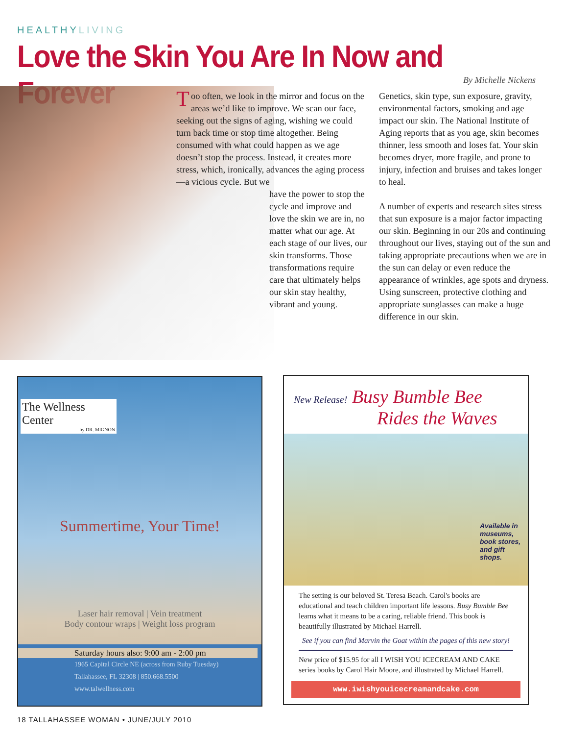HEALTHYLIVING
Love the Skin You Are In Now and Forever
By Michelle Nickens
Too often, we look in the mirror and focus on the areas we’d like to improve. We scan our face, seeking out the signs of aging, wishing we could turn back time or stop time altogether. Being consumed with what could happen as we age doesn’t stop the process. Instead, it creates more stress, which, ironically, advances the aging process—a vicious cycle. But we
have the power to stop the cycle and improve and love the skin we are in, no matter what our age. At each stage of our lives, our skin transforms. Those transformations require care that ultimately helps our skin stay healthy, vibrant and young.
Genetics, skin type, sun exposure, gravity, environmental factors, smoking and age impact our skin. The National Institute of Aging reports that as you age, skin becomes thinner, less smooth and loses fat. Your skin becomes dryer, more fragile, and prone to injury, infection and bruises and takes longer to heal.
A number of experts and research sites stress that sun exposure is a major factor impacting our skin. Beginning in our 20s and continuing throughout our lives, staying out of the sun and taking appropriate precautions when we are in the sun can delay or even reduce the appearance of wrinkles, age spots and dryness. Using sunscreen, protective clothing and appropriate sunglasses can make a huge difference in our skin.
The Wellness Center
by DR. MIGNON
Summertime, Your Time!
Laser hair removal | Vein treatment
Body contour wraps | Weight loss program
Saturday hours also: 9:00 am - 2:00 pm
1965 Capital Circle NE (across from Ruby Tuesday)
Tallahassee, FL 32308 | 850.668.5500
www.talwellness.com
New Release! Busy Bumble Bee
Rides the Waves
Available in museums, book stores, and gift shops.
The setting is our beloved St. Teresa Beach. Carol's books are educational and teach children important life lessons. Busy Bumble Bee learns what it means to be a caring, reliable friend. This book is beautifully illustrated by Michael Harrell.
See if you can find Marvin the Goat within the pages of this new story!
New price of $15.95 for all I WISH YOU ICECREAM AND CAKE series books by Carol Hair Moore, and illustrated by Michael Harrell.
www.iwishyouicecreamandcake.com
18 TALLAHASSEE WOMAN • JUNE/JULY 2010